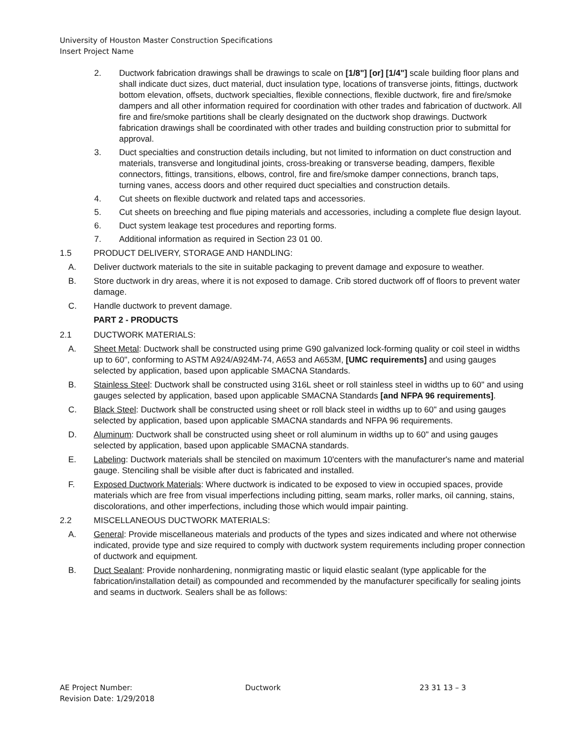University of Houston Master Construction Specifications
Insert Project Name
2. Ductwork fabrication drawings shall be drawings to scale on [1/8"] [or] [1/4"] scale building floor plans and shall indicate duct sizes, duct material, duct insulation type, locations of transverse joints, fittings, ductwork bottom elevation, offsets, ductwork specialties, flexible connections, flexible ductwork, fire and fire/smoke dampers and all other information required for coordination with other trades and fabrication of ductwork. All fire and fire/smoke partitions shall be clearly designated on the ductwork shop drawings. Ductwork fabrication drawings shall be coordinated with other trades and building construction prior to submittal for approval.
3. Duct specialties and construction details including, but not limited to information on duct construction and materials, transverse and longitudinal joints, cross-breaking or transverse beading, dampers, flexible connectors, fittings, transitions, elbows, control, fire and fire/smoke damper connections, branch taps, turning vanes, access doors and other required duct specialties and construction details.
4. Cut sheets on flexible ductwork and related taps and accessories.
5. Cut sheets on breeching and flue piping materials and accessories, including a complete flue design layout.
6. Duct system leakage test procedures and reporting forms.
7. Additional information as required in Section 23 01 00.
1.5 PRODUCT DELIVERY, STORAGE AND HANDLING:
A. Deliver ductwork materials to the site in suitable packaging to prevent damage and exposure to weather.
B. Store ductwork in dry areas, where it is not exposed to damage. Crib stored ductwork off of floors to prevent water damage.
C. Handle ductwork to prevent damage.
PART 2 - PRODUCTS
2.1 DUCTWORK MATERIALS:
A. Sheet Metal: Ductwork shall be constructed using prime G90 galvanized lock-forming quality or coil steel in widths up to 60", conforming to ASTM A924/A924M-74, A653 and A653M, [UMC requirements] and using gauges selected by application, based upon applicable SMACNA Standards.
B. Stainless Steel: Ductwork shall be constructed using 316L sheet or roll stainless steel in widths up to 60" and using gauges selected by application, based upon applicable SMACNA Standards [and NFPA 96 requirements].
C. Black Steel: Ductwork shall be constructed using sheet or roll black steel in widths up to 60" and using gauges selected by application, based upon applicable SMACNA standards and NFPA 96 requirements.
D. Aluminum: Ductwork shall be constructed using sheet or roll aluminum in widths up to 60" and using gauges selected by application, based upon applicable SMACNA standards.
E. Labeling: Ductwork materials shall be stenciled on maximum 10'centers with the manufacturer's name and material gauge. Stenciling shall be visible after duct is fabricated and installed.
F. Exposed Ductwork Materials: Where ductwork is indicated to be exposed to view in occupied spaces, provide materials which are free from visual imperfections including pitting, seam marks, roller marks, oil canning, stains, discolorations, and other imperfections, including those which would impair painting.
2.2 MISCELLANEOUS DUCTWORK MATERIALS:
A. General: Provide miscellaneous materials and products of the types and sizes indicated and where not otherwise indicated, provide type and size required to comply with ductwork system requirements including proper connection of ductwork and equipment.
B. Duct Sealant: Provide nonhardening, nonmigrating mastic or liquid elastic sealant (type applicable for the fabrication/installation detail) as compounded and recommended by the manufacturer specifically for sealing joints and seams in ductwork. Sealers shall be as follows:
AE Project Number: Ductwork 23 31 13 – 3
Revision Date: 1/29/2018